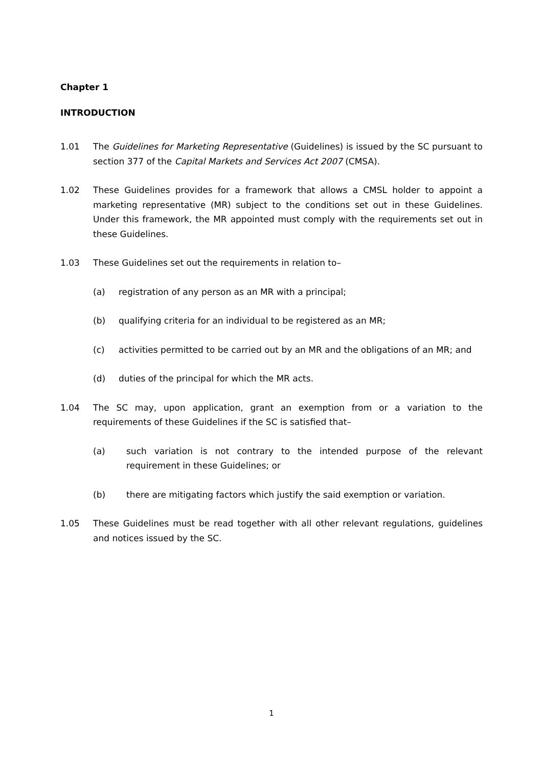Chapter 1
INTRODUCTION
1.01 The Guidelines for Marketing Representative (Guidelines) is issued by the SC pursuant to section 377 of the Capital Markets and Services Act 2007 (CMSA).
1.02 These Guidelines provides for a framework that allows a CMSL holder to appoint a marketing representative (MR) subject to the conditions set out in these Guidelines. Under this framework, the MR appointed must comply with the requirements set out in these Guidelines.
1.03 These Guidelines set out the requirements in relation to–
(a) registration of any person as an MR with a principal;
(b) qualifying criteria for an individual to be registered as an MR;
(c) activities permitted to be carried out by an MR and the obligations of an MR; and
(d) duties of the principal for which the MR acts.
1.04 The SC may, upon application, grant an exemption from or a variation to the requirements of these Guidelines if the SC is satisfied that–
(a) such variation is not contrary to the intended purpose of the relevant requirement in these Guidelines; or
(b) there are mitigating factors which justify the said exemption or variation.
1.05 These Guidelines must be read together with all other relevant regulations, guidelines and notices issued by the SC.
1